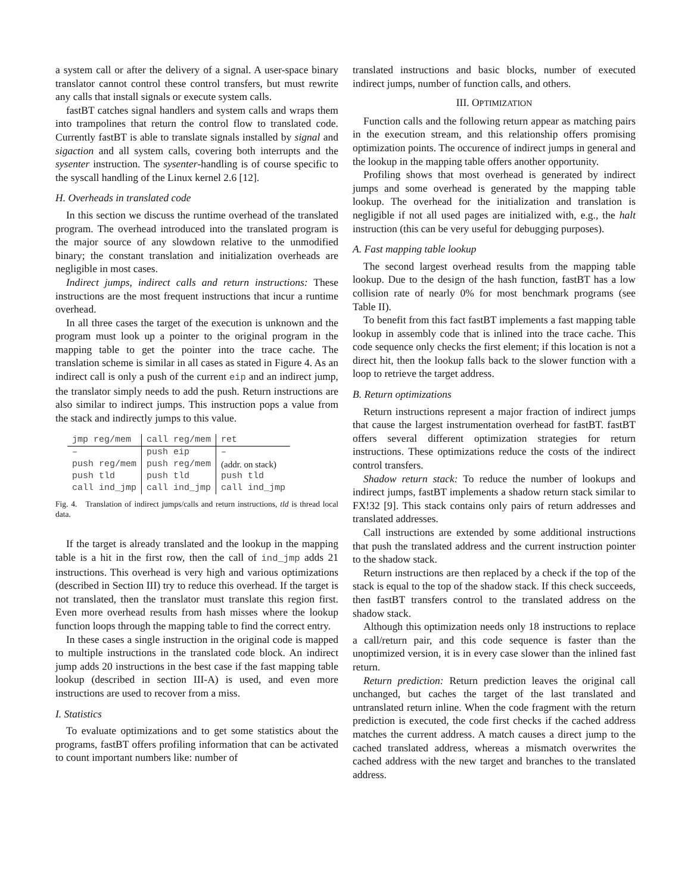a system call or after the delivery of a signal. A user-space binary translator cannot control these control transfers, but must rewrite any calls that install signals or execute system calls.
fastBT catches signal handlers and system calls and wraps them into trampolines that return the control flow to translated code. Currently fastBT is able to translate signals installed by signal and sigaction and all system calls, covering both interrupts and the sysenter instruction. The sysenter-handling is of course specific to the syscall handling of the Linux kernel 2.6 [12].
H. Overheads in translated code
In this section we discuss the runtime overhead of the translated program. The overhead introduced into the translated program is the major source of any slowdown relative to the unmodified binary; the constant translation and initialization overheads are negligible in most cases.
Indirect jumps, indirect calls and return instructions: These instructions are the most frequent instructions that incur a runtime overhead.
In all three cases the target of the execution is unknown and the program must look up a pointer to the original program in the mapping table to get the pointer into the trace cache. The translation scheme is similar in all cases as stated in Figure 4. As an indirect call is only a push of the current eip and an indirect jump, the translator simply needs to add the push. Return instructions are also similar to indirect jumps. This instruction pops a value from the stack and indirectly jumps to this value.
| jmp reg/mem | call reg/mem | ret |
| – | push eip | – |
| push reg/mem | push reg/mem | (addr. on stack) |
| push tld | push tld | push tld |
| call ind_jmp | call ind_jmp | call ind_jmp |
Fig. 4. Translation of indirect jumps/calls and return instructions, tld is thread local data.
If the target is already translated and the lookup in the mapping table is a hit in the first row, then the call of ind_jmp adds 21 instructions. This overhead is very high and various optimizations (described in Section III) try to reduce this overhead. If the target is not translated, then the translator must translate this region first. Even more overhead results from hash misses where the lookup function loops through the mapping table to find the correct entry.
In these cases a single instruction in the original code is mapped to multiple instructions in the translated code block. An indirect jump adds 20 instructions in the best case if the fast mapping table lookup (described in section III-A) is used, and even more instructions are used to recover from a miss.
I. Statistics
To evaluate optimizations and to get some statistics about the programs, fastBT offers profiling information that can be activated to count important numbers like: number of
translated instructions and basic blocks, number of executed indirect jumps, number of function calls, and others.
III. OPTIMIZATION
Function calls and the following return appear as matching pairs in the execution stream, and this relationship offers promising optimization points. The occurence of indirect jumps in general and the lookup in the mapping table offers another opportunity.
Profiling shows that most overhead is generated by indirect jumps and some overhead is generated by the mapping table lookup. The overhead for the initialization and translation is negligible if not all used pages are initialized with, e.g., the halt instruction (this can be very useful for debugging purposes).
A. Fast mapping table lookup
The second largest overhead results from the mapping table lookup. Due to the design of the hash function, fastBT has a low collision rate of nearly 0% for most benchmark programs (see Table II).
To benefit from this fact fastBT implements a fast mapping table lookup in assembly code that is inlined into the trace cache. This code sequence only checks the first element; if this location is not a direct hit, then the lookup falls back to the slower function with a loop to retrieve the target address.
B. Return optimizations
Return instructions represent a major fraction of indirect jumps that cause the largest instrumentation overhead for fastBT. fastBT offers several different optimization strategies for return instructions. These optimizations reduce the costs of the indirect control transfers.
Shadow return stack: To reduce the number of lookups and indirect jumps, fastBT implements a shadow return stack similar to FX!32 [9]. This stack contains only pairs of return addresses and translated addresses.
Call instructions are extended by some additional instructions that push the translated address and the current instruction pointer to the shadow stack.
Return instructions are then replaced by a check if the top of the stack is equal to the top of the shadow stack. If this check succeeds, then fastBT transfers control to the translated address on the shadow stack.
Although this optimization needs only 18 instructions to replace a call/return pair, and this code sequence is faster than the unoptimized version, it is in every case slower than the inlined fast return.
Return prediction: Return prediction leaves the original call unchanged, but caches the target of the last translated and untranslated return inline. When the code fragment with the return prediction is executed, the code first checks if the cached address matches the current address. A match causes a direct jump to the cached translated address, whereas a mismatch overwrites the cached address with the new target and branches to the translated address.